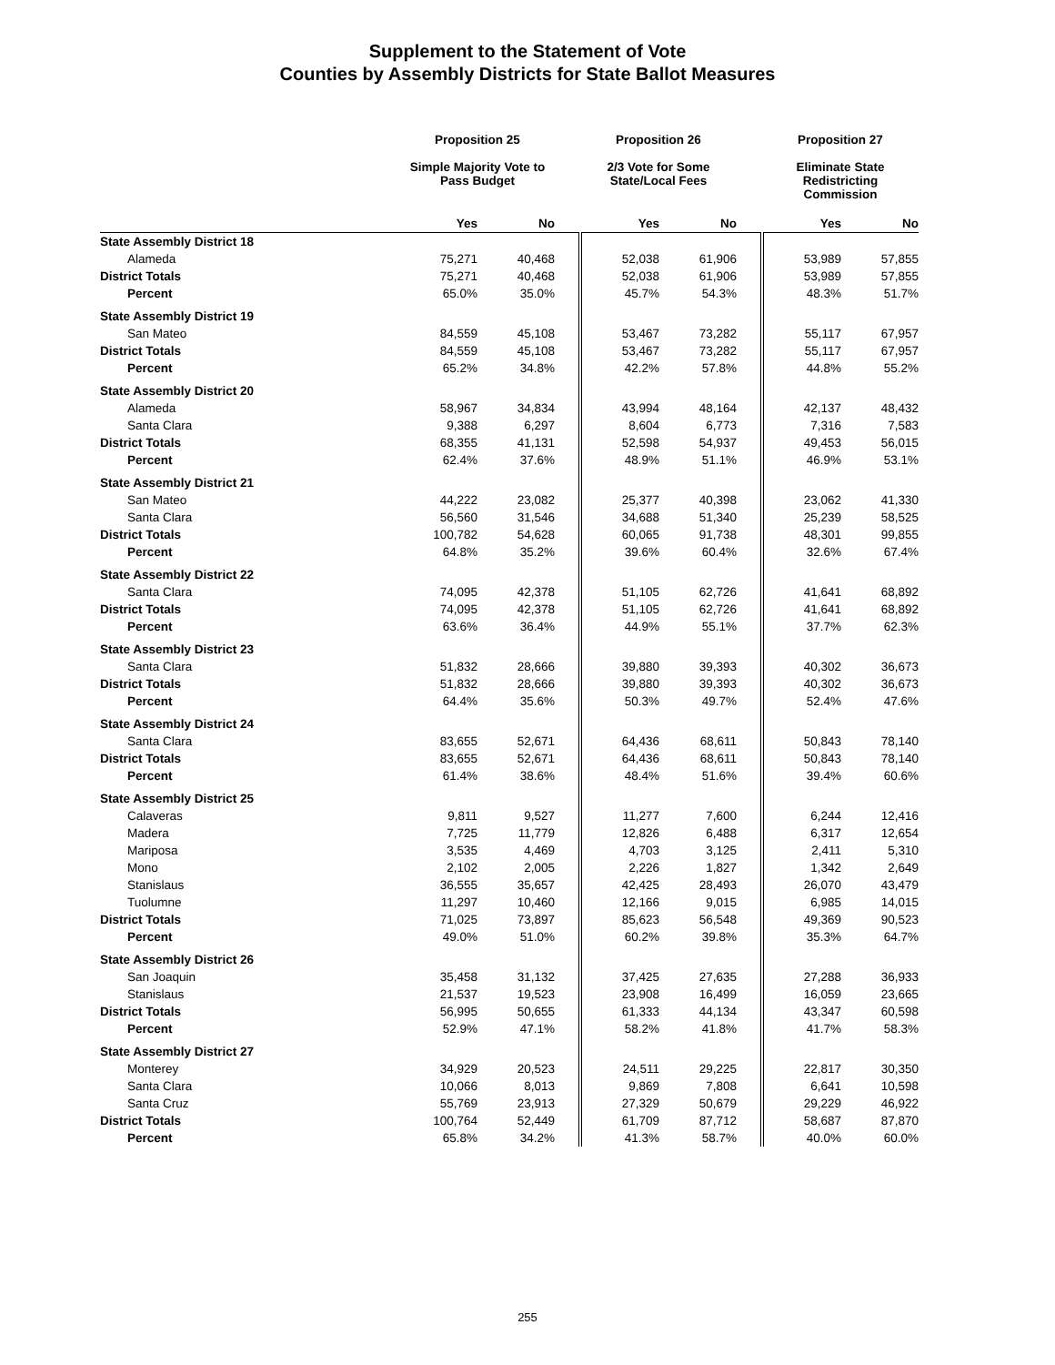Supplement to the Statement of Vote
Counties by Assembly Districts for State Ballot Measures
| | Proposition 25 | | | Proposition 26 | | | Proposition 27 | |
| --- | --- | --- | --- | --- | --- | --- | --- | --- |
| | Simple Majority Vote to Pass Budget | | | 2/3 Vote for Some State/Local Fees | | | Eliminate State Redistricting Commission | |
| | Yes | No | | Yes | No | | Yes | No |
| State Assembly District 18 | | | | | | | | |
| Alameda | 75,271 | 40,468 | | 52,038 | 61,906 | | 53,989 | 57,855 |
| District Totals | 75,271 | 40,468 | | 52,038 | 61,906 | | 53,989 | 57,855 |
| Percent | 65.0% | 35.0% | | 45.7% | 54.3% | | 48.3% | 51.7% |
| State Assembly District 19 | | | | | | | | |
| San Mateo | 84,559 | 45,108 | | 53,467 | 73,282 | | 55,117 | 67,957 |
| District Totals | 84,559 | 45,108 | | 53,467 | 73,282 | | 55,117 | 67,957 |
| Percent | 65.2% | 34.8% | | 42.2% | 57.8% | | 44.8% | 55.2% |
| State Assembly District 20 | | | | | | | | |
| Alameda | 58,967 | 34,834 | | 43,994 | 48,164 | | 42,137 | 48,432 |
| Santa Clara | 9,388 | 6,297 | | 8,604 | 6,773 | | 7,316 | 7,583 |
| District Totals | 68,355 | 41,131 | | 52,598 | 54,937 | | 49,453 | 56,015 |
| Percent | 62.4% | 37.6% | | 48.9% | 51.1% | | 46.9% | 53.1% |
| State Assembly District 21 | | | | | | | | |
| San Mateo | 44,222 | 23,082 | | 25,377 | 40,398 | | 23,062 | 41,330 |
| Santa Clara | 56,560 | 31,546 | | 34,688 | 51,340 | | 25,239 | 58,525 |
| District Totals | 100,782 | 54,628 | | 60,065 | 91,738 | | 48,301 | 99,855 |
| Percent | 64.8% | 35.2% | | 39.6% | 60.4% | | 32.6% | 67.4% |
| State Assembly District 22 | | | | | | | | |
| Santa Clara | 74,095 | 42,378 | | 51,105 | 62,726 | | 41,641 | 68,892 |
| District Totals | 74,095 | 42,378 | | 51,105 | 62,726 | | 41,641 | 68,892 |
| Percent | 63.6% | 36.4% | | 44.9% | 55.1% | | 37.7% | 62.3% |
| State Assembly District 23 | | | | | | | | |
| Santa Clara | 51,832 | 28,666 | | 39,880 | 39,393 | | 40,302 | 36,673 |
| District Totals | 51,832 | 28,666 | | 39,880 | 39,393 | | 40,302 | 36,673 |
| Percent | 64.4% | 35.6% | | 50.3% | 49.7% | | 52.4% | 47.6% |
| State Assembly District 24 | | | | | | | | |
| Santa Clara | 83,655 | 52,671 | | 64,436 | 68,611 | | 50,843 | 78,140 |
| District Totals | 83,655 | 52,671 | | 64,436 | 68,611 | | 50,843 | 78,140 |
| Percent | 61.4% | 38.6% | | 48.4% | 51.6% | | 39.4% | 60.6% |
| State Assembly District 25 | | | | | | | | |
| Calaveras | 9,811 | 9,527 | | 11,277 | 7,600 | | 6,244 | 12,416 |
| Madera | 7,725 | 11,779 | | 12,826 | 6,488 | | 6,317 | 12,654 |
| Mariposa | 3,535 | 4,469 | | 4,703 | 3,125 | | 2,411 | 5,310 |
| Mono | 2,102 | 2,005 | | 2,226 | 1,827 | | 1,342 | 2,649 |
| Stanislaus | 36,555 | 35,657 | | 42,425 | 28,493 | | 26,070 | 43,479 |
| Tuolumne | 11,297 | 10,460 | | 12,166 | 9,015 | | 6,985 | 14,015 |
| District Totals | 71,025 | 73,897 | | 85,623 | 56,548 | | 49,369 | 90,523 |
| Percent | 49.0% | 51.0% | | 60.2% | 39.8% | | 35.3% | 64.7% |
| State Assembly District 26 | | | | | | | | |
| San Joaquin | 35,458 | 31,132 | | 37,425 | 27,635 | | 27,288 | 36,933 |
| Stanislaus | 21,537 | 19,523 | | 23,908 | 16,499 | | 16,059 | 23,665 |
| District Totals | 56,995 | 50,655 | | 61,333 | 44,134 | | 43,347 | 60,598 |
| Percent | 52.9% | 47.1% | | 58.2% | 41.8% | | 41.7% | 58.3% |
| State Assembly District 27 | | | | | | | | |
| Monterey | 34,929 | 20,523 | | 24,511 | 29,225 | | 22,817 | 30,350 |
| Santa Clara | 10,066 | 8,013 | | 9,869 | 7,808 | | 6,641 | 10,598 |
| Santa Cruz | 55,769 | 23,913 | | 27,329 | 50,679 | | 29,229 | 46,922 |
| District Totals | 100,764 | 52,449 | | 61,709 | 87,712 | | 58,687 | 87,870 |
| Percent | 65.8% | 34.2% | | 41.3% | 58.7% | | 40.0% | 60.0% |
255